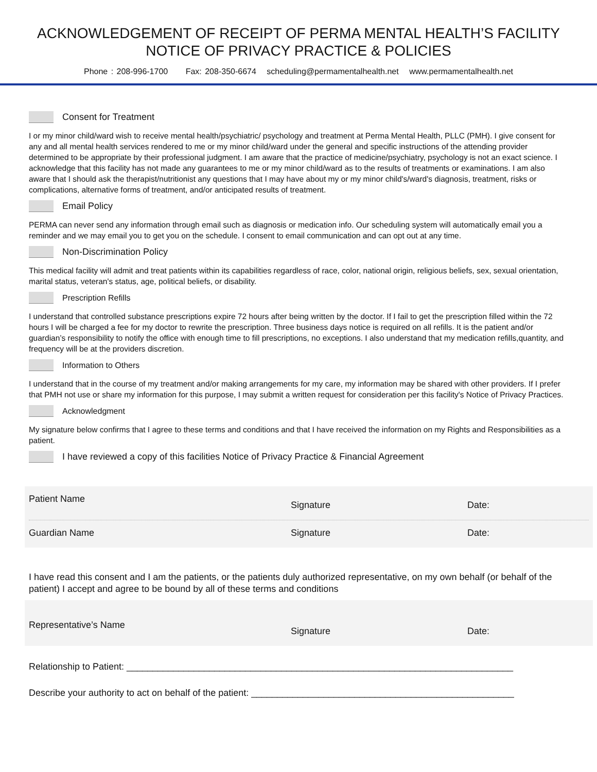ACKNOWLEDGEMENT OF RECEIPT OF PERMA MENTAL HEALTH’S FACILITY
NOTICE OF PRIVACY PRACTICE & POLICIES
Phone : 208-996-1700 Fax: 208-350-6674 scheduling@permamentalhealth.net www.permamentalhealth.net
Consent for Treatment
I or my minor child/ward wish to receive mental health/psychiatric/ psychology and treatment at Perma Mental Health, PLLC (PMH). I give consent for any and all mental health services rendered to me or my minor child/ward under the general and specific instructions of the attending provider determined to be appropriate by their professional judgment. I am aware that the practice of medicine/psychiatry, psychology is not an exact science. I acknowledge that this facility has not made any guarantees to me or my minor child/ward as to the results of treatments or examinations. I am also aware that I should ask the therapist/nutritionist any questions that I may have about my or my minor child's/ward's diagnosis, treatment, risks or complications, alternative forms of treatment, and/or anticipated results of treatment.
Email Policy
PERMA can never send any information through email such as diagnosis or medication info. Our scheduling system will automatically email you a reminder and we may email you to get you on the schedule. I consent to email communication and can opt out at any time.
Non-Discrimination Policy
This medical facility will admit and treat patients within its capabilities regardless of race, color, national origin, religious beliefs, sex, sexual orientation, marital status, veteran's status, age, political beliefs, or disability.
Prescription Refills
I understand that controlled substance prescriptions expire 72 hours after being written by the doctor. If I fail to get the prescription filled within the 72 hours I will be charged a fee for my doctor to rewrite the prescription. Three business days notice is required on all refills. It is the patient and/or guardian’s responsibility to notify the office with enough time to fill prescriptions, no exceptions. I also understand that my medication refills,quantity, and frequency will be at the providers discretion.
Information to Others
I understand that in the course of my treatment and/or making arrangements for my care, my information may be shared with other providers. If I prefer that PMH not use or share my information for this purpose, I may submit a written request for consideration per this facility's Notice of Privacy Practices.
Acknowledgment
My signature below confirms that I agree to these terms and conditions and that I have received the information on my Rights and Responsibilities as a patient.
I have reviewed a copy of this facilities Notice of Privacy Practice & Financial Agreement
Patient Name
Signature Date:
Guardian Name Signature Date:
I have read this consent and I am the patients, or the patients duly authorized representative, on my own behalf (or behalf of the patient) I accept and agree to be bound by all of these terms and conditions
Representative’s Name
Signature Date:
Relationship to Patient: ___________________________________________________________________________
Describe your authority to act on behalf of the patient: ___________________________________________________